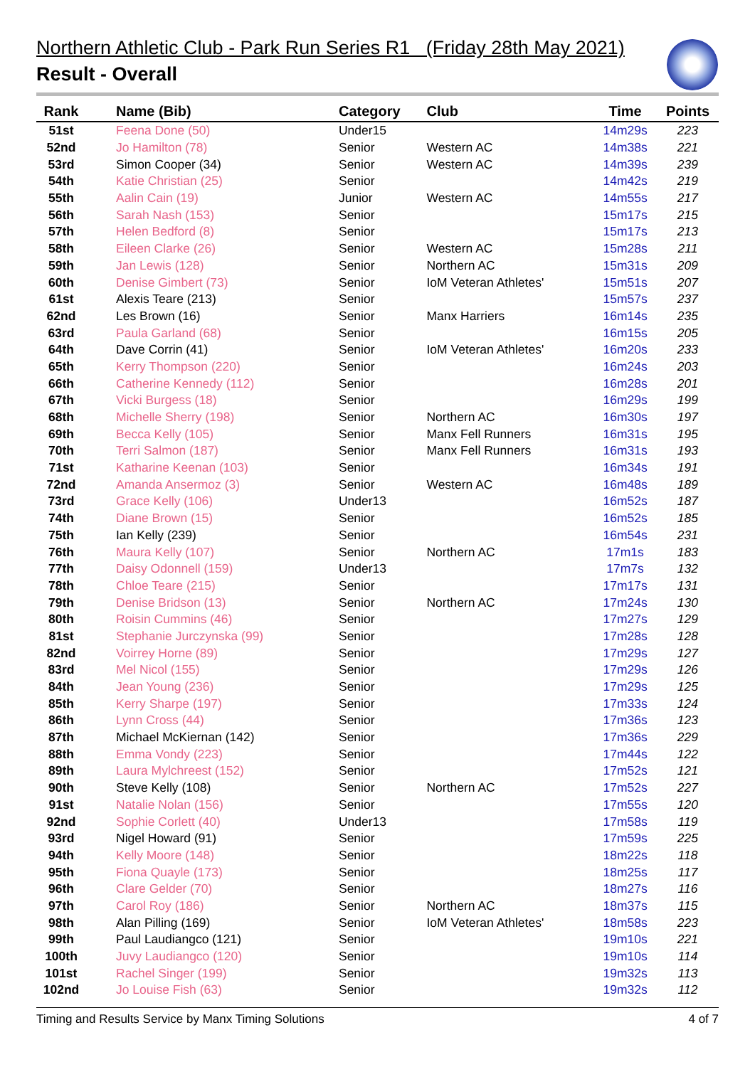Northern Athletic Club - Park Run Series R1 (Friday 28th May 2021)
Result - Overall
| Rank | Name (Bib) | Category | Club | Time | Points |
| --- | --- | --- | --- | --- | --- |
| 51st | Feena Done (50) | Under15 | | 14m29s | 223 |
| 52nd | Jo Hamilton (78) | Senior | Western AC | 14m38s | 221 |
| 53rd | Simon Cooper (34) | Senior | Western AC | 14m39s | 239 |
| 54th | Katie Christian (25) | Senior | | 14m42s | 219 |
| 55th | Aalin Cain (19) | Junior | Western AC | 14m55s | 217 |
| 56th | Sarah Nash (153) | Senior | | 15m17s | 215 |
| 57th | Helen Bedford (8) | Senior | | 15m17s | 213 |
| 58th | Eileen Clarke (26) | Senior | Western AC | 15m28s | 211 |
| 59th | Jan Lewis (128) | Senior | Northern AC | 15m31s | 209 |
| 60th | Denise Gimbert (73) | Senior | IoM Veteran Athletes' | 15m51s | 207 |
| 61st | Alexis Teare (213) | Senior | | 15m57s | 237 |
| 62nd | Les Brown (16) | Senior | Manx Harriers | 16m14s | 235 |
| 63rd | Paula Garland (68) | Senior | | 16m15s | 205 |
| 64th | Dave Corrin (41) | Senior | IoM Veteran Athletes' | 16m20s | 233 |
| 65th | Kerry Thompson (220) | Senior | | 16m24s | 203 |
| 66th | Catherine Kennedy (112) | Senior | | 16m28s | 201 |
| 67th | Vicki Burgess (18) | Senior | | 16m29s | 199 |
| 68th | Michelle Sherry (198) | Senior | Northern AC | 16m30s | 197 |
| 69th | Becca Kelly (105) | Senior | Manx Fell Runners | 16m31s | 195 |
| 70th | Terri Salmon (187) | Senior | Manx Fell Runners | 16m31s | 193 |
| 71st | Katharine Keenan (103) | Senior | | 16m34s | 191 |
| 72nd | Amanda Ansermoz (3) | Senior | Western AC | 16m48s | 189 |
| 73rd | Grace Kelly (106) | Under13 | | 16m52s | 187 |
| 74th | Diane Brown (15) | Senior | | 16m52s | 185 |
| 75th | Ian Kelly (239) | Senior | | 16m54s | 231 |
| 76th | Maura Kelly (107) | Senior | Northern AC | 17m1s | 183 |
| 77th | Daisy Odonnell (159) | Under13 | | 17m7s | 132 |
| 78th | Chloe Teare (215) | Senior | | 17m17s | 131 |
| 79th | Denise Bridson (13) | Senior | Northern AC | 17m24s | 130 |
| 80th | Roisin Cummins (46) | Senior | | 17m27s | 129 |
| 81st | Stephanie Jurczynska (99) | Senior | | 17m28s | 128 |
| 82nd | Voirrey Horne (89) | Senior | | 17m29s | 127 |
| 83rd | Mel Nicol (155) | Senior | | 17m29s | 126 |
| 84th | Jean Young (236) | Senior | | 17m29s | 125 |
| 85th | Kerry Sharpe (197) | Senior | | 17m33s | 124 |
| 86th | Lynn Cross (44) | Senior | | 17m36s | 123 |
| 87th | Michael McKiernan (142) | Senior | | 17m36s | 229 |
| 88th | Emma Vondy (223) | Senior | | 17m44s | 122 |
| 89th | Laura Mylchreest (152) | Senior | | 17m52s | 121 |
| 90th | Steve Kelly (108) | Senior | Northern AC | 17m52s | 227 |
| 91st | Natalie Nolan (156) | Senior | | 17m55s | 120 |
| 92nd | Sophie Corlett (40) | Under13 | | 17m58s | 119 |
| 93rd | Nigel Howard (91) | Senior | | 17m59s | 225 |
| 94th | Kelly Moore (148) | Senior | | 18m22s | 118 |
| 95th | Fiona Quayle (173) | Senior | | 18m25s | 117 |
| 96th | Clare Gelder (70) | Senior | | 18m27s | 116 |
| 97th | Carol Roy (186) | Senior | Northern AC | 18m37s | 115 |
| 98th | Alan Pilling (169) | Senior | IoM Veteran Athletes' | 18m58s | 223 |
| 99th | Paul Laudiangco (121) | Senior | | 19m10s | 221 |
| 100th | Juvy Laudiangco (120) | Senior | | 19m10s | 114 |
| 101st | Rachel Singer (199) | Senior | | 19m32s | 113 |
| 102nd | Jo Louise Fish (63) | Senior | | 19m32s | 112 |
Timing and Results Service by Manx Timing Solutions 4 of 7